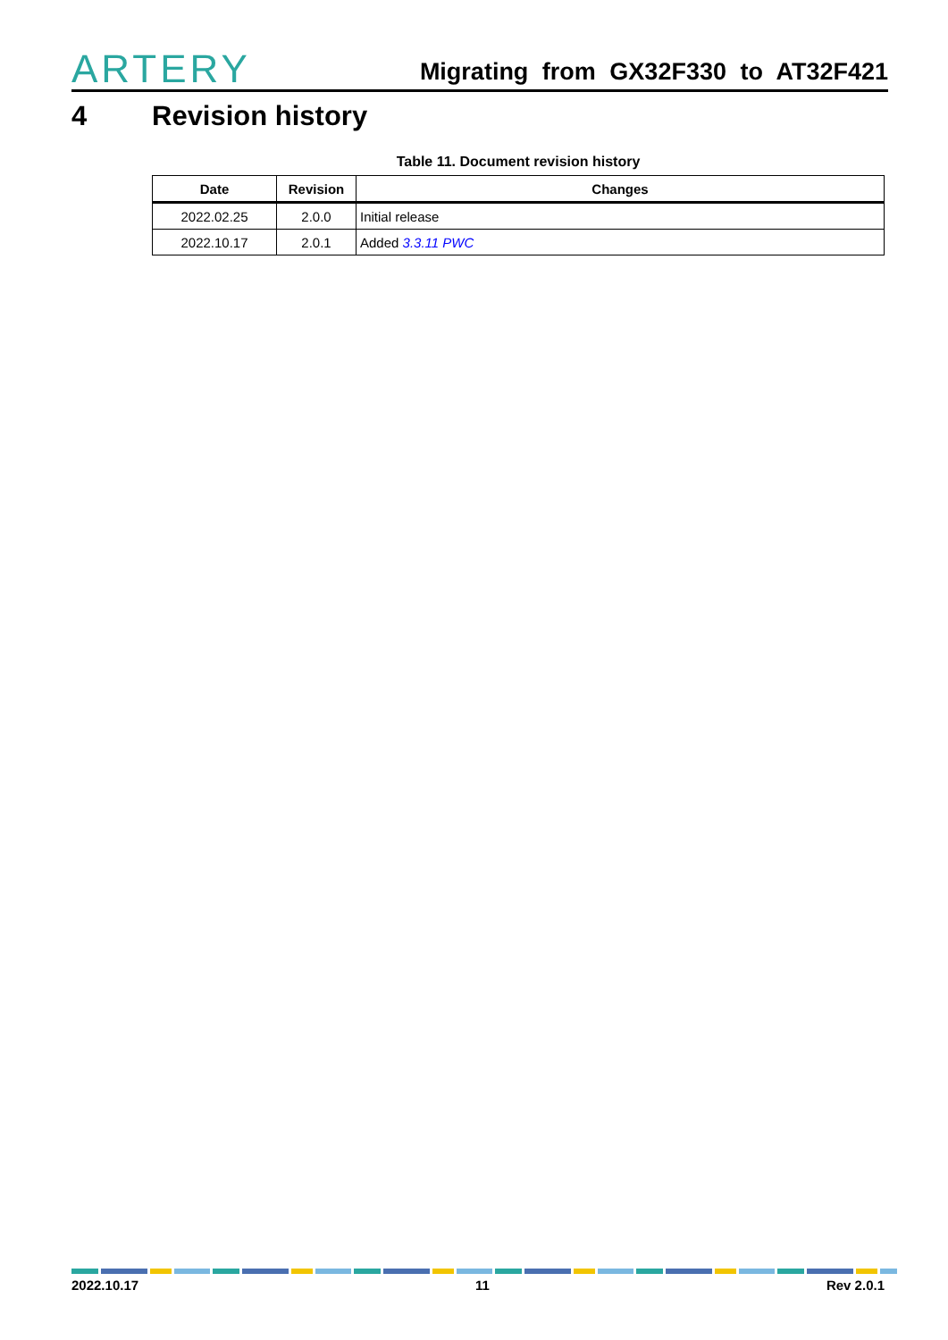ARTERY
Migrating from GX32F330 to AT32F421
4 Revision history
Table 11. Document revision history
| Date | Revision | Changes |
| --- | --- | --- |
| 2022.02.25 | 2.0.0 | Initial release |
| 2022.10.17 | 2.0.1 | Added 3.3.11 PWC |
2022.10.17 11 Rev 2.0.1